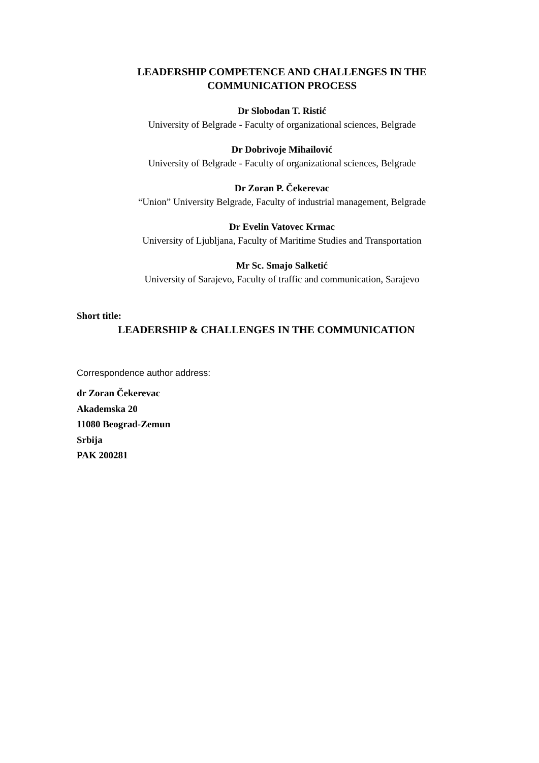LEADERSHIP COMPETENCE AND CHALLENGES IN THE
COMMUNICATION PROCESS
Dr Slobodan T. Ristić
University of Belgrade - Faculty of organizational sciences, Belgrade
Dr Dobrivoje Mihailović
University of Belgrade - Faculty of organizational sciences, Belgrade
Dr Zoran P. Čekerevac
“Union” University Belgrade, Faculty of industrial management, Belgrade
Dr Evelin Vatovec Krmac
University of Ljubljana, Faculty of Maritime Studies and Transportation
Mr Sc. Smajo Salketić
University of Sarajevo, Faculty of traffic and communication, Sarajevo
Short title:
LEADERSHIP & CHALLENGES IN THE COMMUNICATION
Correspondence author address:
dr Zoran Čekerevac
Akademska 20
11080 Beograd-Zemun
Srbija
PAK 200281